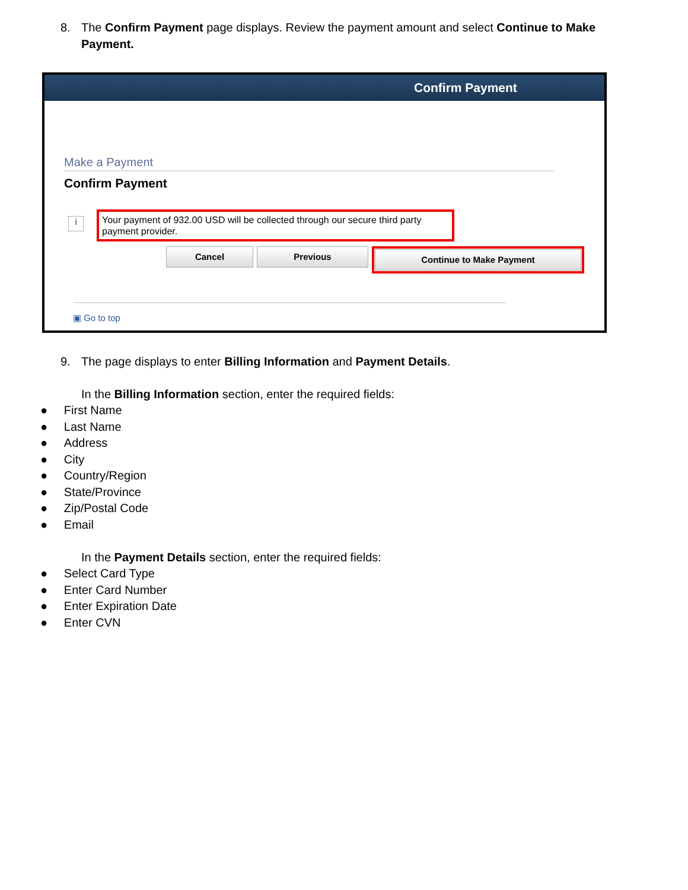8. The Confirm Payment page displays. Review the payment amount and select Continue to Make Payment.
Confirm Payment
Make a Payment
Confirm Payment
i
Your payment of 932.00 USD will be collected through our secure third party payment provider.
Cancel Previous Continue to Make Payment
▣ Go to top
9. The page displays to enter Billing Information and Payment Details.
In the Billing Information section, enter the required fields:
● First Name
● Last Name
● Address
● City
● Country/Region
● State/Province
● Zip/Postal Code
● Email
In the Payment Details section, enter the required fields:
● Select Card Type
● Enter Card Number
● Enter Expiration Date
● Enter CVN